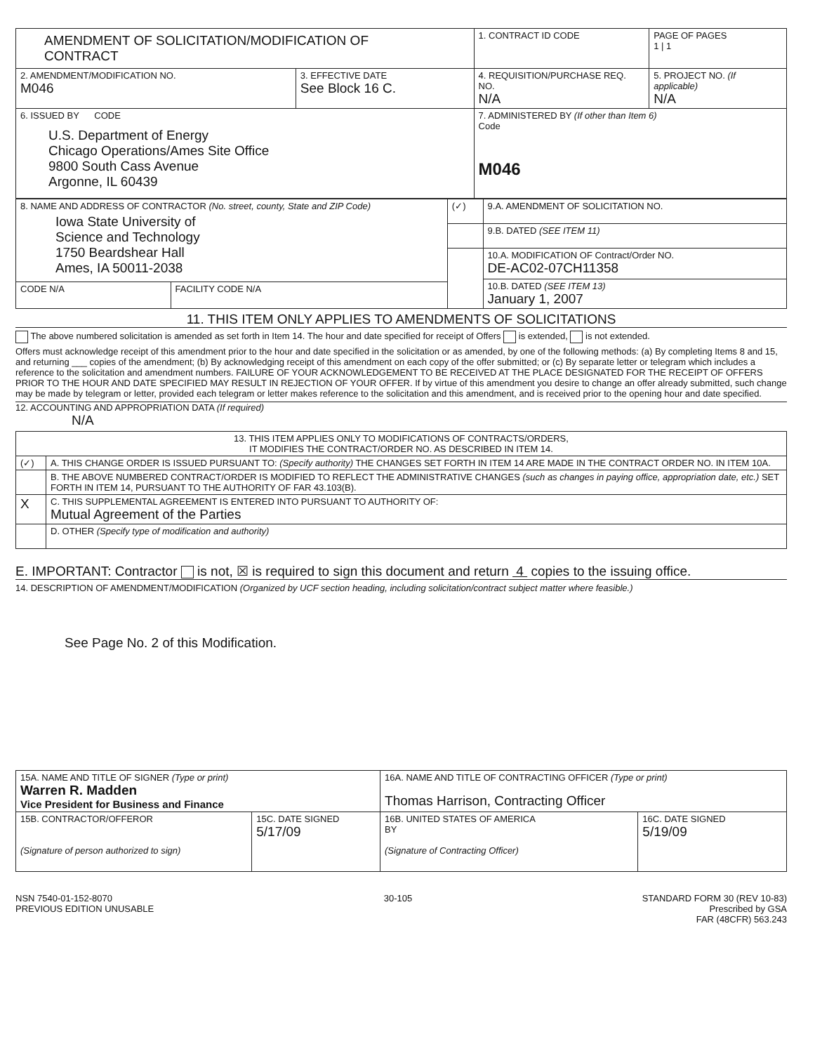| AMENDMENT OF SOLICITATION/MODIFICATION OF CONTRACT | | | 1. CONTRACT ID CODE | PAGE OF PAGES 1 / 1 |
| 2. AMENDMENT/MODIFICATION NO. M046 | 3. EFFECTIVE DATE See Block 16 C. | 4. REQUISITION/PURCHASE REQ. NO. N/A | | 5. PROJECT NO. (If applicable) N/A |
| 6. ISSUED BY CODE U.S. Department of Energy Chicago Operations/Ames Site Office 9800 South Cass Avenue Argonne, IL 60439 | | 7. ADMINISTERED BY (If other than Item 6) Code M046 | | |
| 8. NAME AND ADDRESS OF CONTRACTOR (No. street, county, State and ZIP Code) Iowa State University of Science and Technology 1750 Beardshear Hall Ames, IA 50011-2038 | | (✓) | 9.A. AMENDMENT OF SOLICITATION NO. |
| | | | 9.B. DATED (SEE ITEM 11) |
| | | | 10.A. MODIFICATION OF Contract/Order NO. DE-AC02-07CH11358 |
| | | | 10.B. DATED (SEE ITEM 13) January 1, 2007 |
| CODE N/A | FACILITY CODE N/A | | |
11. THIS ITEM ONLY APPLIES TO AMENDMENTS OF SOLICITATIONS
The above numbered solicitation is amended as set forth in Item 14. The hour and date specified for receipt of Offers is extended, is not extended.
Offers must acknowledge receipt of this amendment prior to the hour and date specified in the solicitation or as amended, by one of the following methods: (a) By completing Items 8 and 15, and returning ___ copies of the amendment; (b) By acknowledging receipt of this amendment on each copy of the offer submitted; or (c) By separate letter or telegram which includes a reference to the solicitation and amendment numbers. FAILURE OF YOUR ACKNOWLEDGEMENT TO BE RECEIVED AT THE PLACE DESIGNATED FOR THE RECEIPT OF OFFERS PRIOR TO THE HOUR AND DATE SPECIFIED MAY RESULT IN REJECTION OF YOUR OFFER. If by virtue of this amendment you desire to change an offer already submitted, such change may be made by telegram or letter, provided each telegram or letter makes reference to the solicitation and this amendment, and is received prior to the opening hour and date specified.
12. ACCOUNTING AND APPROPRIATION DATA (If required)
N/A
| 13. THIS ITEM APPLIES ONLY TO MODIFICATIONS OF CONTRACTS/ORDERS, IT MODIFIES THE CONTRACT/ORDER NO. AS DESCRIBED IN ITEM 14. | |
| (✓) | A. THIS CHANGE ORDER IS ISSUED PURSUANT TO: (Specify authority) THE CHANGES SET FORTH IN ITEM 14 ARE MADE IN THE CONTRACT ORDER NO. IN ITEM 10A. |
| | B. THE ABOVE NUMBERED CONTRACT/ORDER IS MODIFIED TO REFLECT THE ADMINISTRATIVE CHANGES (such as changes in paying office, appropriation date, etc.) SET FORTH IN ITEM 14, PURSUANT TO THE AUTHORITY OF FAR 43.103(B). |
| X | C. THIS SUPPLEMENTAL AGREEMENT IS ENTERED INTO PURSUANT TO AUTHORITY OF: Mutual Agreement of the Parties |
| | D. OTHER (Specify type of modification and authority) |
E. IMPORTANT: Contractor is not, ☒ is required to sign this document and return 4 copies to the issuing office.
14. DESCRIPTION OF AMENDMENT/MODIFICATION (Organized by UCF section heading, including solicitation/contract subject matter where feasible.)
See Page No. 2 of this Modification.
| 15A. NAME AND TITLE OF SIGNER (Type or print) Warren R. Madden Vice President for Business and Finance | | 16A. NAME AND TITLE OF CONTRACTING OFFICER (Type or print) Thomas Harrison, Contracting Officer | |
| 15B. CONTRACTOR/OFFEROR (Signature of person authorized to sign) | 15C. DATE SIGNED 5/17/09 | 16B. UNITED STATES OF AMERICA BY (Signature of Contracting Officer) | 16C. DATE SIGNED 5/19/09 |
NSN 7540-01-152-8070
PREVIOUS EDITION UNUSABLE
30-105 STANDARD FORM 30 (REV 10-83)
Prescribed by GSA
FAR (48CFR) 563.243